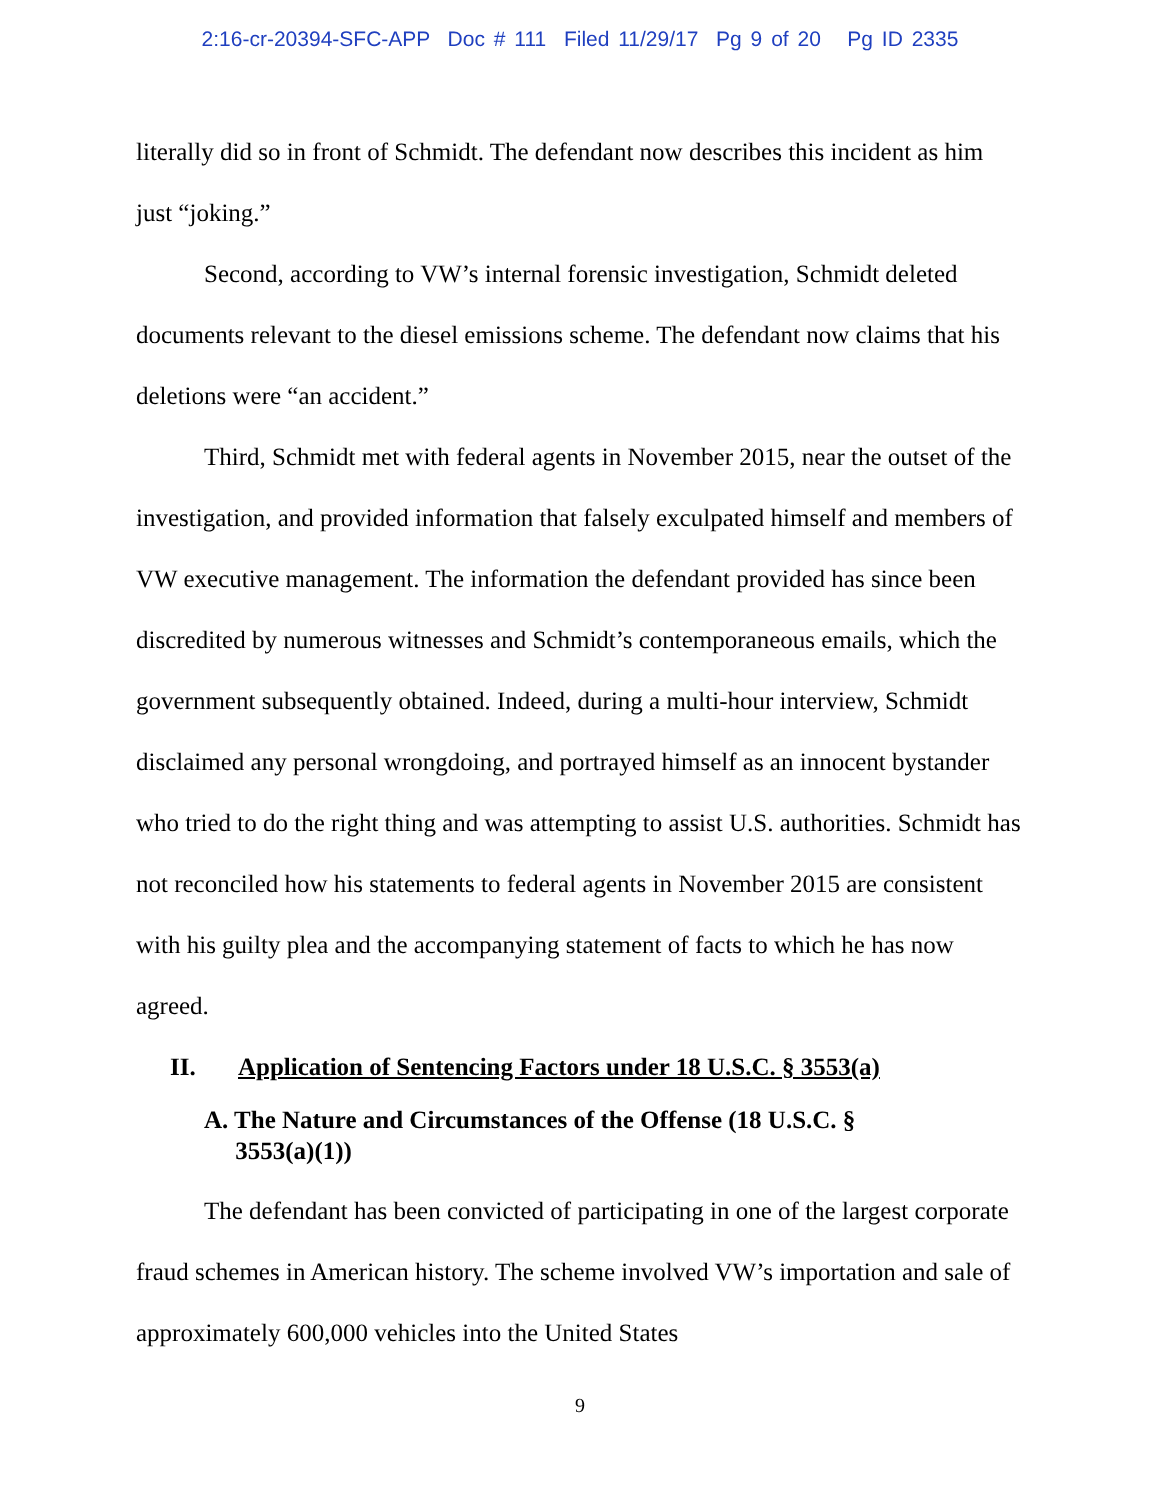2:16-cr-20394-SFC-APP Doc # 111 Filed 11/29/17 Pg 9 of 20 Pg ID 2335
literally did so in front of Schmidt. The defendant now describes this incident as him just “joking.”
Second, according to VW’s internal forensic investigation, Schmidt deleted documents relevant to the diesel emissions scheme. The defendant now claims that his deletions were “an accident.”
Third, Schmidt met with federal agents in November 2015, near the outset of the investigation, and provided information that falsely exculpated himself and members of VW executive management. The information the defendant provided has since been discredited by numerous witnesses and Schmidt’s contemporaneous emails, which the government subsequently obtained. Indeed, during a multi-hour interview, Schmidt disclaimed any personal wrongdoing, and portrayed himself as an innocent bystander who tried to do the right thing and was attempting to assist U.S. authorities. Schmidt has not reconciled how his statements to federal agents in November 2015 are consistent with his guilty plea and the accompanying statement of facts to which he has now agreed.
II. Application of Sentencing Factors under 18 U.S.C. § 3553(a)
A. The Nature and Circumstances of the Offense (18 U.S.C. §
3553(a)(1))
The defendant has been convicted of participating in one of the largest corporate fraud schemes in American history. The scheme involved VW’s importation and sale of approximately 600,000 vehicles into the United States
9